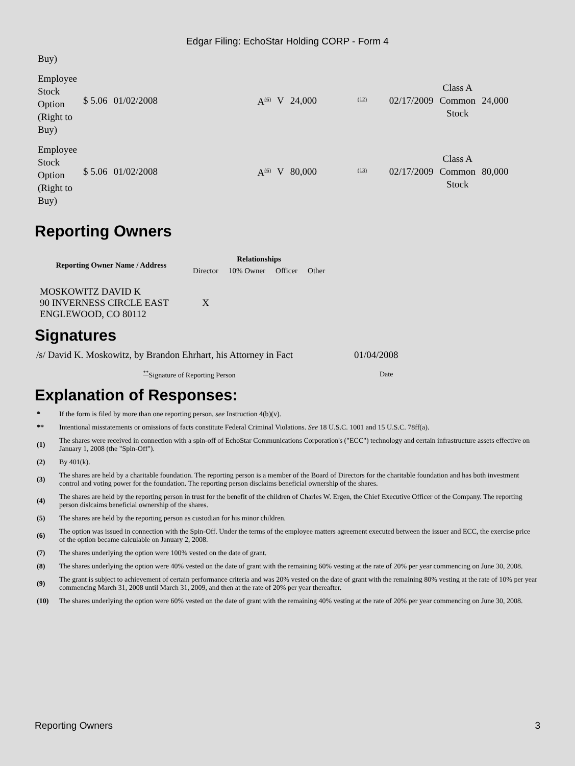Edgar Filing: EchoStar Holding CORP - Form 4
| Buy) | | | | | | | | | |
| Employee Stock Option (Right to Buy) | $ 5.06 | 01/02/2008 | A<sup>(6)</sup> | V | 24,000 | <sup>(12)</sup> | 02/17/2009 | Class A Common Stock | 24,000 |
| Employee Stock Option (Right to Buy) | $ 5.06 | 01/02/2008 | A<sup>(6)</sup> | V | 80,000 | <sup>(13)</sup> | 02/17/2009 | Class A Common Stock | 80,000 |
Reporting Owners
| Reporting Owner Name / Address | Relationships | | | |
| --- | --- | --- | --- | --- |
| | Director | 10% Owner | Officer | Other |
| MOSKOWITZ DAVID K 90 INVERNESS CIRCLE EAST ENGLEWOOD, CO 80112 | X | | | |
Signatures
| /s/ David K. Moskowitz, by Brandon Ehrhart, his Attorney in Fact | 01/04/2008 |
| <sup>**</sup> Signature of Reporting Person | Date |
Explanation of Responses:
| * | If the form is filed by more than one reporting person, see Instruction 4(b)(v). |
| ** | Intentional misstatements or omissions of facts constitute Federal Criminal Violations. See 18 U.S.C. 1001 and 15 U.S.C. 78ff(a). |
| (1) | The shares were received in connection with a spin-off of EchoStar Communications Corporation's ("ECC") technology and certain infrastructure assets effective on January 1, 2008 (the "Spin-Off"). |
| (2) | By 401(k). |
| (3) | The shares are held by a charitable foundation. The reporting person is a member of the Board of Directors for the charitable foundation and has both investment control and voting power for the foundation. The reporting person disclaims beneficial ownership of the shares. |
| (4) | The shares are held by the reporting person in trust for the benefit of the children of Charles W. Ergen, the Chief Executive Officer of the Company. The reporting person dislcaims beneficial ownership of the shares. |
| (5) | The shares are held by the reporting person as custodian for his minor children. |
| (6) | The option was issued in connection with the Spin-Off. Under the terms of the employee matters agreement executed between the issuer and ECC, the exercise price of the option became calculable on January 2, 2008. |
| (7) | The shares underlying the option were 100% vested on the date of grant. |
| (8) | The shares underlying the option were 40% vested on the date of grant with the remaining 60% vesting at the rate of 20% per year commencing on June 30, 2008. |
| (9) | The grant is subject to achievement of certain performance criteria and was 20% vested on the date of grant with the remaining 80% vesting at the rate of 10% per year commencing March 31, 2008 until March 31, 2009, and then at the rate of 20% per year thereafter. |
| (10) | The shares underlying the option were 60% vested on the date of grant with the remaining 40% vesting at the rate of 20% per year commencing on June 30, 2008. |
Reporting Owners 3